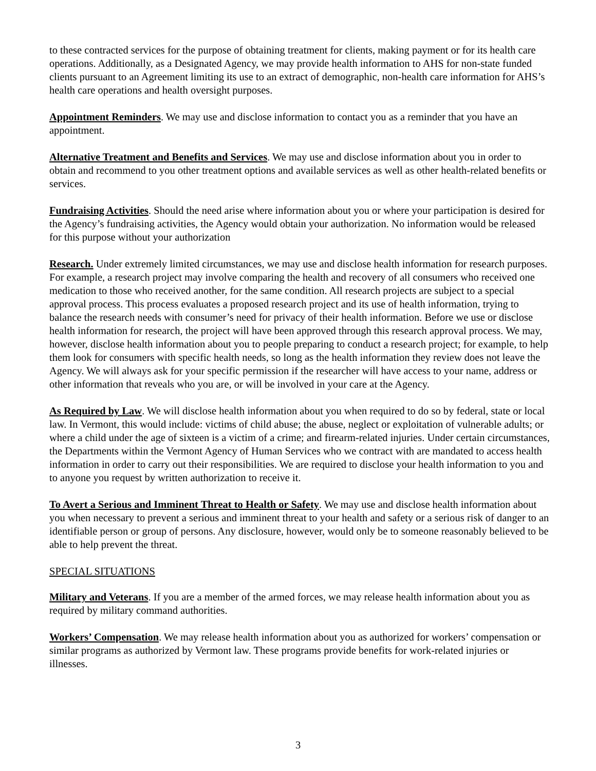to these contracted services for the purpose of obtaining treatment for clients, making payment or for its health care operations. Additionally, as a Designated Agency, we may provide health information to AHS for non-state funded clients pursuant to an Agreement limiting its use to an extract of demographic, non-health care information for AHS’s health care operations and health oversight purposes.
Appointment Reminders. We may use and disclose information to contact you as a reminder that you have an appointment.
Alternative Treatment and Benefits and Services. We may use and disclose information about you in order to obtain and recommend to you other treatment options and available services as well as other health-related benefits or services.
Fundraising Activities. Should the need arise where information about you or where your participation is desired for the Agency’s fundraising activities, the Agency would obtain your authorization. No information would be released for this purpose without your authorization
Research. Under extremely limited circumstances, we may use and disclose health information for research purposes. For example, a research project may involve comparing the health and recovery of all consumers who received one medication to those who received another, for the same condition. All research projects are subject to a special approval process. This process evaluates a proposed research project and its use of health information, trying to balance the research needs with consumer’s need for privacy of their health information. Before we use or disclose health information for research, the project will have been approved through this research approval process. We may, however, disclose health information about you to people preparing to conduct a research project; for example, to help them look for consumers with specific health needs, so long as the health information they review does not leave the Agency. We will always ask for your specific permission if the researcher will have access to your name, address or other information that reveals who you are, or will be involved in your care at the Agency.
As Required by Law. We will disclose health information about you when required to do so by federal, state or local law. In Vermont, this would include: victims of child abuse; the abuse, neglect or exploitation of vulnerable adults; or where a child under the age of sixteen is a victim of a crime; and firearm-related injuries. Under certain circumstances, the Departments within the Vermont Agency of Human Services who we contract with are mandated to access health information in order to carry out their responsibilities. We are required to disclose your health information to you and to anyone you request by written authorization to receive it.
To Avert a Serious and Imminent Threat to Health or Safety. We may use and disclose health information about you when necessary to prevent a serious and imminent threat to your health and safety or a serious risk of danger to an identifiable person or group of persons. Any disclosure, however, would only be to someone reasonably believed to be able to help prevent the threat.
SPECIAL SITUATIONS
Military and Veterans. If you are a member of the armed forces, we may release health information about you as required by military command authorities.
Workers’ Compensation. We may release health information about you as authorized for workers’ compensation or similar programs as authorized by Vermont law. These programs provide benefits for work-related injuries or illnesses.
3